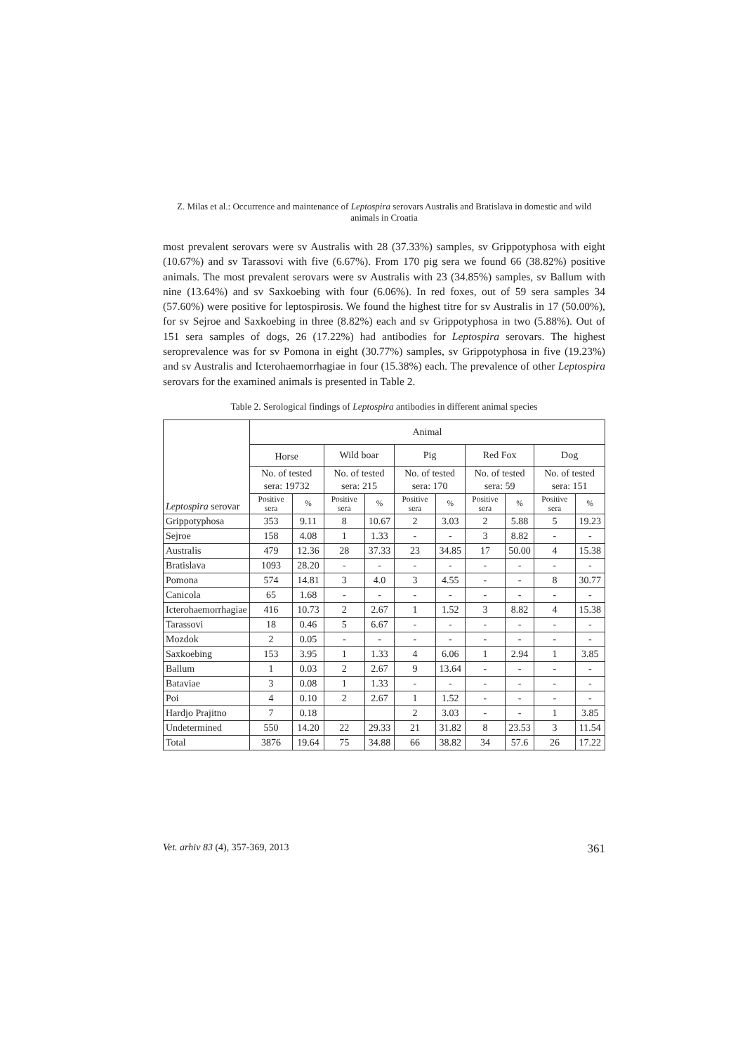Z. Milas et al.: Occurrence and maintenance of Leptospira serovars Australis and Bratislava in domestic and wild animals in Croatia
most prevalent serovars were sv Australis with 28 (37.33%) samples, sv Grippotyphosa with eight (10.67%) and sv Tarassovi with five (6.67%). From 170 pig sera we found 66 (38.82%) positive animals. The most prevalent serovars were sv Australis with 23 (34.85%) samples, sv Ballum with nine (13.64%) and sv Saxkoebing with four (6.06%). In red foxes, out of 59 sera samples 34 (57.60%) were positive for leptospirosis. We found the highest titre for sv Australis in 17 (50.00%), for sv Sejroe and Saxkoebing in three (8.82%) each and sv Grippotyphosa in two (5.88%). Out of 151 sera samples of dogs, 26 (17.22%) had antibodies for Leptospira serovars. The highest seroprevalence was for sv Pomona in eight (30.77%) samples, sv Grippotyphosa in five (19.23%) and sv Australis and Icterohaemorrhagiae in four (15.38%) each. The prevalence of other Leptospira serovars for the examined animals is presented in Table 2.
Table 2. Serological findings of Leptospira antibodies in different animal species
| Leptospira serovar | Animal | | | | | | | | | |
| --- | --- | --- | --- | --- | --- | --- | --- | --- | --- | --- |
| | Horse | | Wild boar | | Pig | | Red Fox | | Dog | |
| | No. of tested sera: 19732 | | No. of tested sera: 215 | | No. of tested sera: 170 | | No. of tested sera: 59 | | No. of tested sera: 151 | |
| | Positive sera | % | Positive sera | % | Positive sera | % | Positive sera | % | Positive sera | % |
| Grippotyphosa | 353 | 9.11 | 8 | 10.67 | 2 | 3.03 | 2 | 5.88 | 5 | 19.23 |
| Sejroe | 158 | 4.08 | 1 | 1.33 | - | - | 3 | 8.82 | - | - |
| Australis | 479 | 12.36 | 28 | 37.33 | 23 | 34.85 | 17 | 50.00 | 4 | 15.38 |
| Bratislava | 1093 | 28.20 | - | - | - | - | - | - | - | - |
| Pomona | 574 | 14.81 | 3 | 4.0 | 3 | 4.55 | - | - | 8 | 30.77 |
| Canicola | 65 | 1.68 | - | - | - | - | - | - | - | - |
| Icterohaemorrhagiae | 416 | 10.73 | 2 | 2.67 | 1 | 1.52 | 3 | 8.82 | 4 | 15.38 |
| Tarassovi | 18 | 0.46 | 5 | 6.67 | - | - | - | - | - | - |
| Mozdok | 2 | 0.05 | - | - | - | - | - | - | - | - |
| Saxkoebing | 153 | 3.95 | 1 | 1.33 | 4 | 6.06 | 1 | 2.94 | 1 | 3.85 |
| Ballum | 1 | 0.03 | 2 | 2.67 | 9 | 13.64 | - | - | - | - |
| Bataviae | 3 | 0.08 | 1 | 1.33 | - | - | - | - | - | - |
| Poi | 4 | 0.10 | 2 | 2.67 | 1 | 1.52 | - | - | - | - |
| Hardjo Prajitno | 7 | 0.18 | | | 2 | 3.03 | - | - | 1 | 3.85 |
| Undetermined | 550 | 14.20 | 22 | 29.33 | 21 | 31.82 | 8 | 23.53 | 3 | 11.54 |
| Total | 3876 | 19.64 | 75 | 34.88 | 66 | 38.82 | 34 | 57.6 | 26 | 17.22 |
Vet. arhiv 83 (4), 357-369, 2013 361